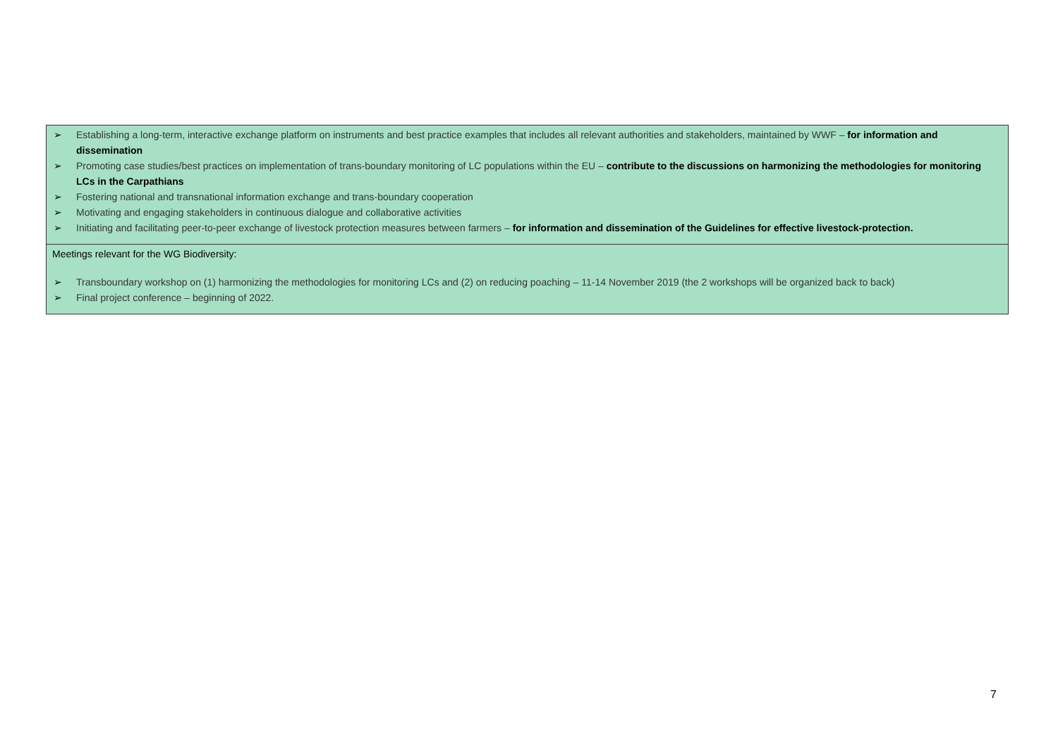| ➢ Establishing a long-term, interactive exchange platform on instruments and best practice examples that includes all relevant authorities and stakeholders, maintained by WWF – for information and dissemination ➢ Promoting case studies/best practices on implementation of trans-boundary monitoring of LC populations within the EU – contribute to the discussions on harmonizing the methodologies for monitoring LCs in the Carpathians ➢ Fostering national and transnational information exchange and trans-boundary cooperation ➢ Motivating and engaging stakeholders in continuous dialogue and collaborative activities ➢ Initiating and facilitating peer-to-peer exchange of livestock protection measures between farmers – for information and dissemination of the Guidelines for effective livestock-protection. |
| Meetings relevant for the WG Biodiversity: ➢ Transboundary workshop on (1) harmonizing the methodologies for monitoring LCs and (2) on reducing poaching – 11-14 November 2019 (the 2 workshops will be organized back to back) ➢ Final project conference – beginning of 2022. |
7